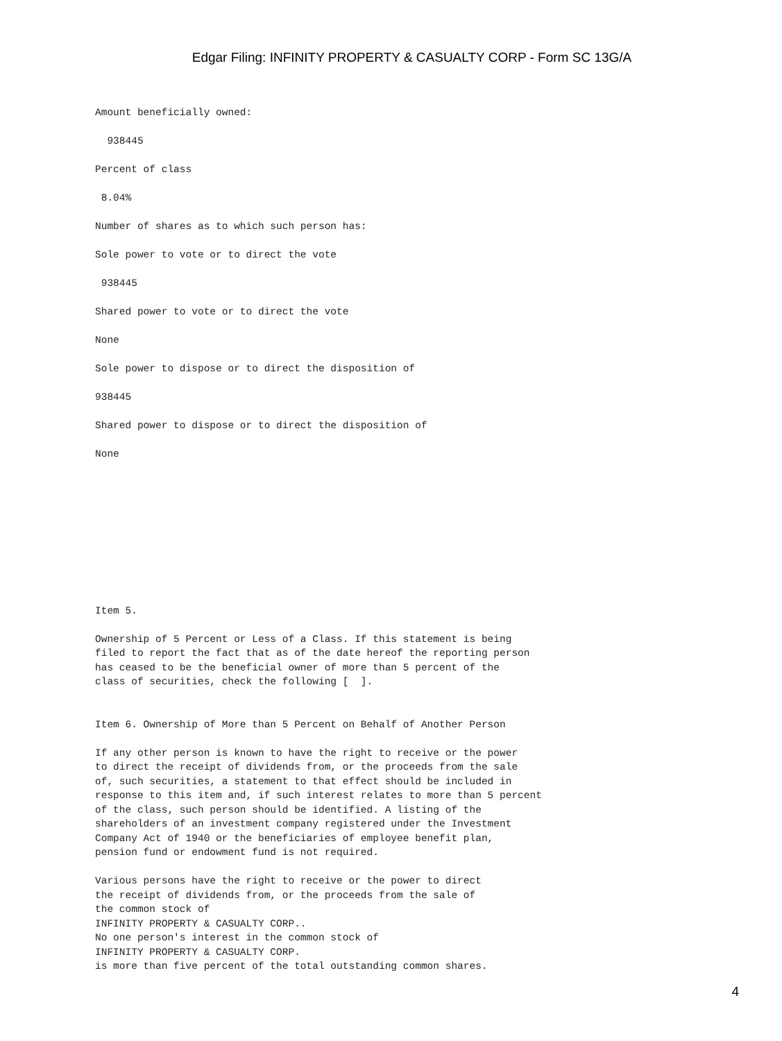Edgar Filing: INFINITY PROPERTY & CASUALTY CORP - Form SC 13G/A
Amount beneficially owned:

  938445

Percent of class

 8.04%

Number of shares as to which such person has:

Sole power to vote or to direct the vote

 938445

Shared power to vote or to direct the vote

None

Sole power to dispose or to direct the disposition of

938445

Shared power to dispose or to direct the disposition of

None










Item 5.

Ownership of 5 Percent or Less of a Class. If this statement is being
filed to report the fact that as of the date hereof the reporting person
has ceased to be the beneficial owner of more than 5 percent of the
class of securities, check the following [  ].


Item 6. Ownership of More than 5 Percent on Behalf of Another Person

If any other person is known to have the right to receive or the power
to direct the receipt of dividends from, or the proceeds from the sale
of, such securities, a statement to that effect should be included in
response to this item and, if such interest relates to more than 5 percent
of the class, such person should be identified. A listing of the
shareholders of an investment company registered under the Investment
Company Act of 1940 or the beneficiaries of employee benefit plan,
pension fund or endowment fund is not required.

Various persons have the right to receive or the power to direct
the receipt of dividends from, or the proceeds from the sale of
the common stock of
INFINITY PROPERTY & CASUALTY CORP..
No one person's interest in the common stock of
INFINITY PROPERTY & CASUALTY CORP.
is more than five percent of the total outstanding common shares.
4